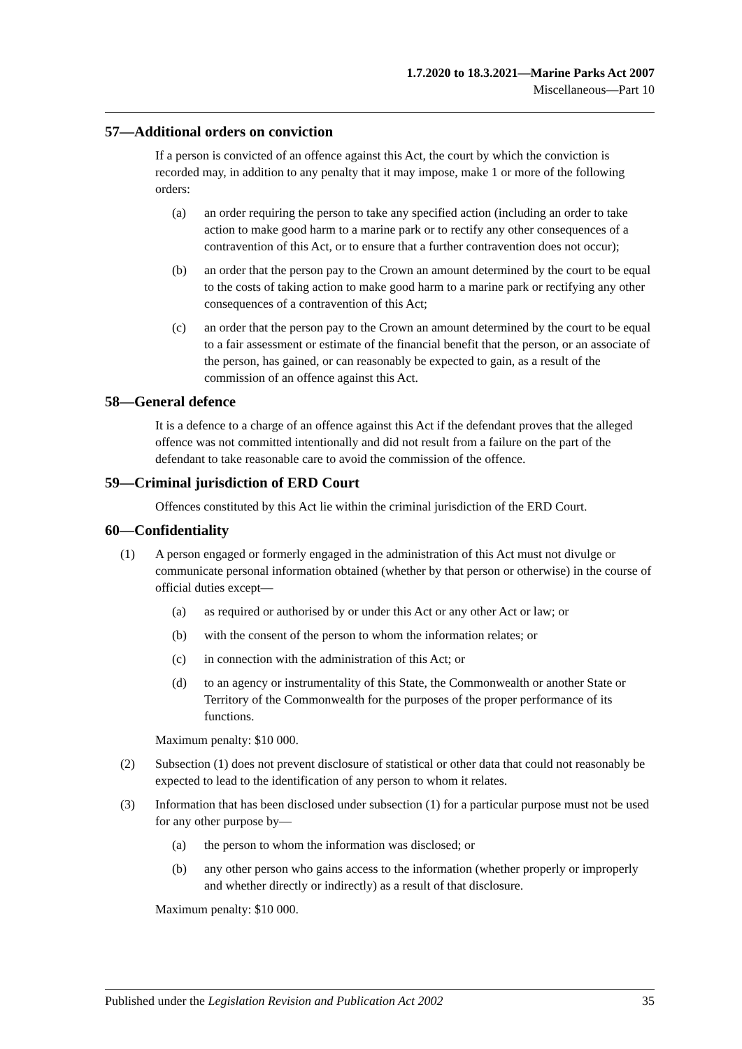1.7.2020 to 18.3.2021—Marine Parks Act 2007
Miscellaneous—Part 10
57—Additional orders on conviction
If a person is convicted of an offence against this Act, the court by which the conviction is recorded may, in addition to any penalty that it may impose, make 1 or more of the following orders:
(a) an order requiring the person to take any specified action (including an order to take action to make good harm to a marine park or to rectify any other consequences of a contravention of this Act, or to ensure that a further contravention does not occur);
(b) an order that the person pay to the Crown an amount determined by the court to be equal to the costs of taking action to make good harm to a marine park or rectifying any other consequences of a contravention of this Act;
(c) an order that the person pay to the Crown an amount determined by the court to be equal to a fair assessment or estimate of the financial benefit that the person, or an associate of the person, has gained, or can reasonably be expected to gain, as a result of the commission of an offence against this Act.
58—General defence
It is a defence to a charge of an offence against this Act if the defendant proves that the alleged offence was not committed intentionally and did not result from a failure on the part of the defendant to take reasonable care to avoid the commission of the offence.
59—Criminal jurisdiction of ERD Court
Offences constituted by this Act lie within the criminal jurisdiction of the ERD Court.
60—Confidentiality
(1) A person engaged or formerly engaged in the administration of this Act must not divulge or communicate personal information obtained (whether by that person or otherwise) in the course of official duties except—
(a) as required or authorised by or under this Act or any other Act or law; or
(b) with the consent of the person to whom the information relates; or
(c) in connection with the administration of this Act; or
(d) to an agency or instrumentality of this State, the Commonwealth or another State or Territory of the Commonwealth for the purposes of the proper performance of its functions.
Maximum penalty: $10 000.
(2) Subsection (1) does not prevent disclosure of statistical or other data that could not reasonably be expected to lead to the identification of any person to whom it relates.
(3) Information that has been disclosed under subsection (1) for a particular purpose must not be used for any other purpose by—
(a) the person to whom the information was disclosed; or
(b) any other person who gains access to the information (whether properly or improperly and whether directly or indirectly) as a result of that disclosure.
Maximum penalty: $10 000.
Published under the Legislation Revision and Publication Act 2002 35